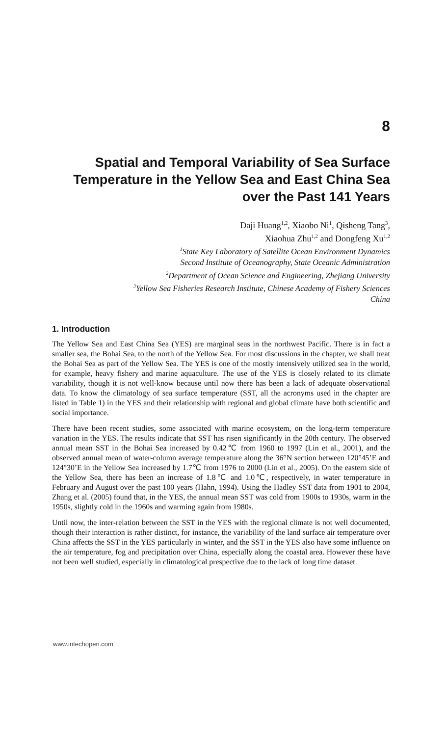8
Spatial and Temporal Variability of Sea Surface Temperature in the Yellow Sea and East China Sea over the Past 141 Years
Daji Huang<sup>1,2</sup>, Xiaobo Ni<sup>1</sup>, Qisheng Tang<sup>3</sup>,
Xiaohua Zhu<sup>1,2</sup> and Dongfeng Xu<sup>1,2</sup>
<sup>1</sup> State Key Laboratory of Satellite Ocean Environment Dynamics
Second Institute of Oceanography, State Oceanic Administration
<sup>2</sup> Department of Ocean Science and Engineering, Zhejiang University
<sup>3</sup> Yellow Sea Fisheries Research Institute, Chinese Academy of Fishery Sciences
China
1. Introduction
The Yellow Sea and East China Sea (YES) are marginal seas in the northwest Pacific. There is in fact a smaller sea, the Bohai Sea, to the north of the Yellow Sea. For most discussions in the chapter, we shall treat the Bohai Sea as part of the Yellow Sea. The YES is one of the mostly intensively utilized sea in the world, for example, heavy fishery and marine aquaculture. The use of the YES is closely related to its climate variability, though it is not well-know because until now there has been a lack of adequate observational data. To know the climatology of sea surface temperature (SST, all the acronyms used in the chapter are listed in Table 1) in the YES and their relationship with regional and global climate have both scientific and social importance.
There have been recent studies, some associated with marine ecosystem, on the long-term temperature variation in the YES. The results indicate that SST has risen significantly in the 20th century. The observed annual mean SST in the Bohai Sea increased by 0.42℃ from 1960 to 1997 (Lin et al., 2001), and the observed annual mean of water-column average temperature along the 36°N section between 120°45’E and 124°30’E in the Yellow Sea increased by 1.7℃ from 1976 to 2000 (Lin et al., 2005). On the eastern side of the Yellow Sea, there has been an increase of 1.8℃ and 1.0℃, respectively, in water temperature in February and August over the past 100 years (Hahn, 1994). Using the Hadley SST data from 1901 to 2004, Zhang et al. (2005) found that, in the YES, the annual mean SST was cold from 1900s to 1930s, warm in the 1950s, slightly cold in the 1960s and warming again from 1980s.
Until now, the inter-relation between the SST in the YES with the regional climate is not well documented, though their interaction is rather distinct, for instance, the variability of the land surface air temperature over China affects the SST in the YES particularly in winter, and the SST in the YES also have some influence on the air temperature, fog and precipitation over China, especially along the coastal area. However these have not been well studied, especially in climatological prespective due to the lack of long time dataset.
www.intechopen.com